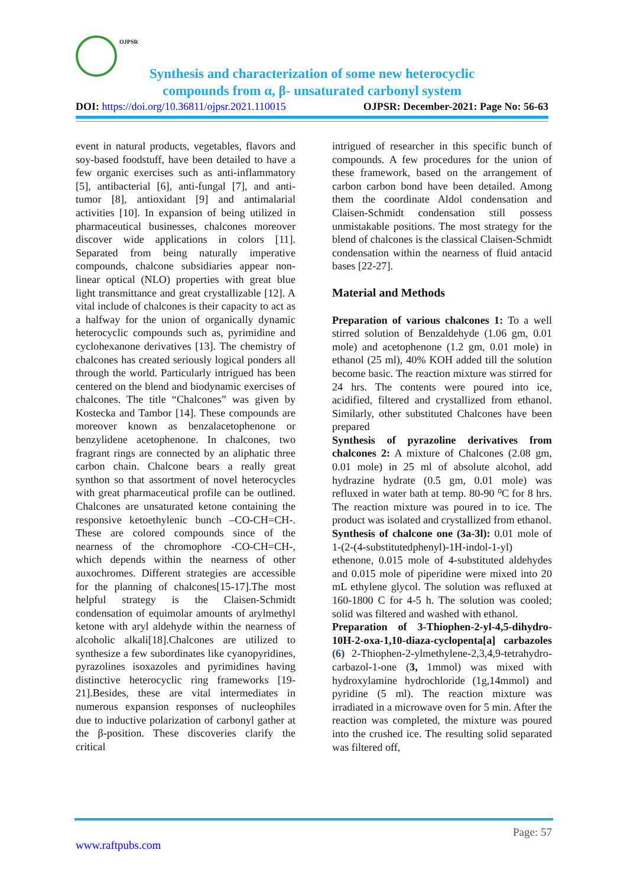OJPSR
Synthesis and characterization of some new heterocyclic
compounds from α, β- unsaturated carbonyl system
DOI: https://doi.org/10.36811/ojpsr.2021.110015 OJPSR: December-2021: Page No: 56-63
event in natural products, vegetables, flavors and soy-based foodstuff, have been detailed to have a few organic exercises such as anti-inflammatory [5], antibacterial [6], anti-fungal [7], and anti-tumor [8], antioxidant [9] and antimalarial activities [10]. In expansion of being utilized in pharmaceutical businesses, chalcones moreover discover wide applications in colors [11]. Separated from being naturally imperative compounds, chalcone subsidiaries appear non-linear optical (NLO) properties with great blue light transmittance and great crystallizable [12]. A vital include of chalcones is their capacity to act as a halfway for the union of organically dynamic heterocyclic compounds such as, pyrimidine and cyclohexanone derivatives [13]. The chemistry of chalcones has created seriously logical ponders all through the world. Particularly intrigued has been centered on the blend and biodynamic exercises of chalcones. The title “Chalcones” was given by Kostecka and Tambor [14]. These compounds are moreover known as benzalacetophenone or benzylidene acetophenone. In chalcones, two fragrant rings are connected by an aliphatic three carbon chain. Chalcone bears a really great synthon so that assortment of novel heterocycles with great pharmaceutical profile can be outlined. Chalcones are unsaturated ketone containing the responsive ketoethylenic bunch –CO-CH=CH-. These are colored compounds since of the nearness of the chromophore -CO-CH=CH-, which depends within the nearness of other auxochromes. Different strategies are accessible for the planning of chalcones[15-17].The most helpful strategy is the Claisen-Schmidt condensation of equimolar amounts of arylmethyl ketone with aryl aldehyde within the nearness of alcoholic alkali[18].Chalcones are utilized to synthesize a few subordinates like cyanopyridines, pyrazolines isoxazoles and pyrimidines having distinctive heterocyclic ring frameworks [19-21].Besides, these are vital intermediates in numerous expansion responses of nucleophiles due to inductive polarization of carbonyl gather at the β-position. These discoveries clarify the critical
intrigued of researcher in this specific bunch of compounds. A few procedures for the union of these framework, based on the arrangement of carbon carbon bond have been detailed. Among them the coordinate Aldol condensation and Claisen-Schmidt condensation still possess unmistakable positions. The most strategy for the blend of chalcones is the classical Claisen-Schmidt condensation within the nearness of fluid antacid bases [22-27].
Material and Methods
Preparation of various chalcones 1: To a well stirred solution of Benzaldehyde (1.06 gm, 0.01 mole) and acetophenone (1.2 gm, 0.01 mole) in ethanol (25 ml), 40% KOH added till the solution become basic. The reaction mixture was stirred for 24 hrs. The contents were poured into ice, acidified, filtered and crystallized from ethanol. Similarly, other substituted Chalcones have been prepared
Synthesis of pyrazoline derivatives from chalcones 2: A mixture of Chalcones (2.08 gm, 0.01 mole) in 25 ml of absolute alcohol, add hydrazine hydrate (0.5 gm, 0.01 mole) was refluxed in water bath at temp. 80-90 ⁰C for 8 hrs. The reaction mixture was poured in to ice. The product was isolated and crystallized from ethanol.
Synthesis of chalcone one (3a-3l): 0.01 mole of 1-(2-(4-substitutedphenyl)-1H-indol-1-yl) ethenone, 0.015 mole of 4-substituted aldehydes and 0.015 mole of piperidine were mixed into 20 mL ethylene glycol. The solution was refluxed at 160-1800 C for 4-5 h. The solution was cooled; solid was filtered and washed with ethanol.
Preparation of 3-Thiophen-2-yl-4,5-dihydro-10H-2-oxa-1,10-diaza-cyclopenta[a] carbazoles (6) 2-Thiophen-2-ylmethylene-2,3,4,9-tetrahydro-carbazol-1-one (3, 1mmol) was mixed with hydroxylamine hydrochloride (1g,14mmol) and pyridine (5 ml). The reaction mixture was irradiated in a microwave oven for 5 min. After the reaction was completed, the mixture was poured into the crushed ice. The resulting solid separated was filtered off,
Page: 57
www.raftpubs.com